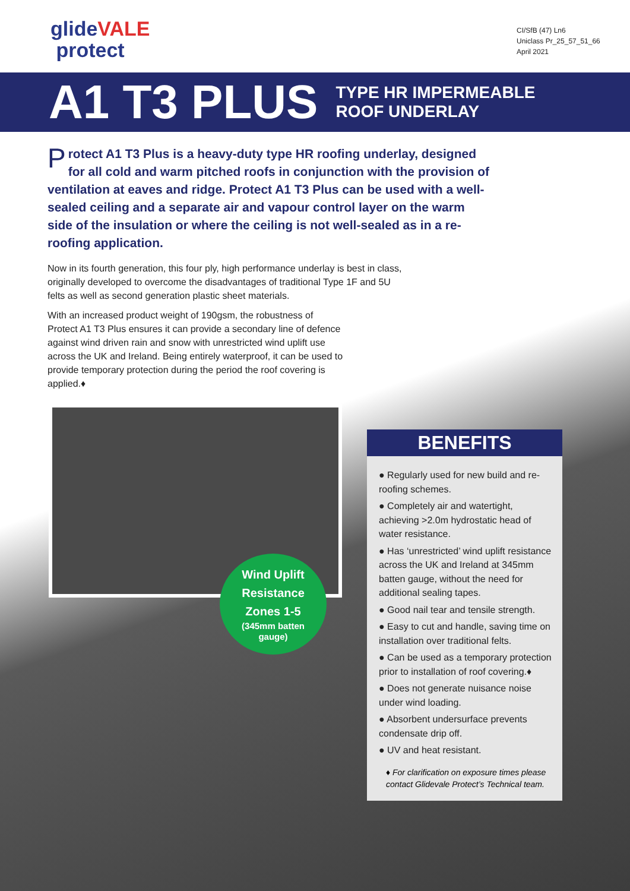glideVALE
protect
CI/SfB (47) Ln6
Uniclass Pr_25_57_51_66
April 2021
A1 T3 PLUS
TYPE HR IMPERMEABLE
ROOF UNDERLAY
Protect A1 T3 Plus is a heavy-duty type HR roofing underlay, designed for all cold and warm pitched roofs in conjunction with the provision of ventilation at eaves and ridge. Protect A1 T3 Plus can be used with a well-sealed ceiling and a separate air and vapour control layer on the warm side of the insulation or where the ceiling is not well-sealed as in a re-roofing application.
Now in its fourth generation, this four ply, high performance underlay is best in class, originally developed to overcome the disadvantages of traditional Type 1F and 5U felts as well as second generation plastic sheet materials.
With an increased product weight of 190gsm, the robustness of Protect A1 T3 Plus ensures it can provide a secondary line of defence against wind driven rain and snow with unrestricted wind uplift use across the UK and Ireland. Being entirely waterproof, it can be used to provide temporary protection during the period the roof covering is applied.♦
Wind Uplift
Resistance
Zones 1-5
(345mm batten
gauge)
BENEFITS
● Regularly used for new build and re-roofing schemes.
● Completely air and watertight, achieving >2.0m hydrostatic head of water resistance.
● Has ‘unrestricted’ wind uplift resistance across the UK and Ireland at 345mm batten gauge, without the need for additional sealing tapes.
● Good nail tear and tensile strength.
● Easy to cut and handle, saving time on installation over traditional felts.
● Can be used as a temporary protection prior to installation of roof covering.♦
● Does not generate nuisance noise under wind loading.
● Absorbent undersurface prevents condensate drip off.
● UV and heat resistant.
♦ For clarification on exposure times please contact Glidevale Protect’s Technical team.